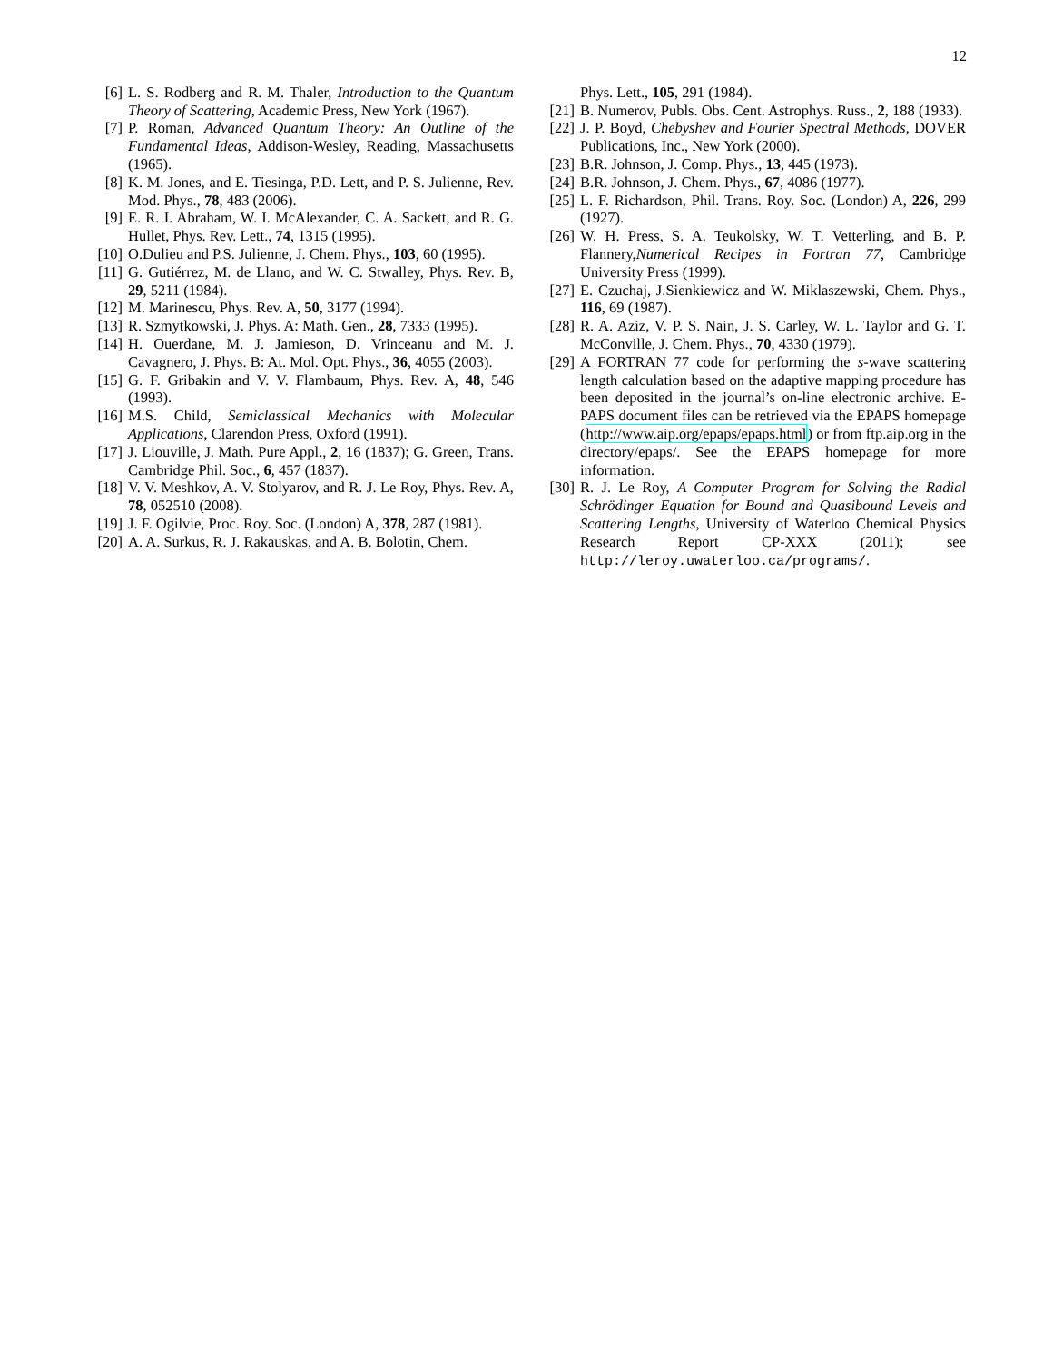12
[6] L. S. Rodberg and R. M. Thaler, Introduction to the Quantum Theory of Scattering, Academic Press, New York (1967).
[7] P. Roman, Advanced Quantum Theory: An Outline of the Fundamental Ideas, Addison-Wesley, Reading, Massachusetts (1965).
[8] K. M. Jones, and E. Tiesinga, P.D. Lett, and P. S. Julienne, Rev. Mod. Phys., 78, 483 (2006).
[9] E. R. I. Abraham, W. I. McAlexander, C. A. Sackett, and R. G. Hullet, Phys. Rev. Lett., 74, 1315 (1995).
[10] O.Dulieu and P.S. Julienne, J. Chem. Phys., 103, 60 (1995).
[11] G. Gutiérrez, M. de Llano, and W. C. Stwalley, Phys. Rev. B, 29, 5211 (1984).
[12] M. Marinescu, Phys. Rev. A, 50, 3177 (1994).
[13] R. Szmytkowski, J. Phys. A: Math. Gen., 28, 7333 (1995).
[14] H. Ouerdane, M. J. Jamieson, D. Vrinceanu and M. J. Cavagnero, J. Phys. B: At. Mol. Opt. Phys., 36, 4055 (2003).
[15] G. F. Gribakin and V. V. Flambaum, Phys. Rev. A, 48, 546 (1993).
[16] M.S. Child, Semiclassical Mechanics with Molecular Applications, Clarendon Press, Oxford (1991).
[17] J. Liouville, J. Math. Pure Appl., 2, 16 (1837); G. Green, Trans. Cambridge Phil. Soc., 6, 457 (1837).
[18] V. V. Meshkov, A. V. Stolyarov, and R. J. Le Roy, Phys. Rev. A, 78, 052510 (2008).
[19] J. F. Ogilvie, Proc. Roy. Soc. (London) A, 378, 287 (1981).
[20] A. A. Surkus, R. J. Rakauskas, and A. B. Bolotin, Chem.
Phys. Lett., 105, 291 (1984).
[21] B. Numerov, Publs. Obs. Cent. Astrophys. Russ., 2, 188 (1933).
[22] J. P. Boyd, Chebyshev and Fourier Spectral Methods, DOVER Publications, Inc., New York (2000).
[23] B.R. Johnson, J. Comp. Phys., 13, 445 (1973).
[24] B.R. Johnson, J. Chem. Phys., 67, 4086 (1977).
[25] L. F. Richardson, Phil. Trans. Roy. Soc. (London) A, 226, 299 (1927).
[26] W. H. Press, S. A. Teukolsky, W. T. Vetterling, and B. P. Flannery,Numerical Recipes in Fortran 77, Cambridge University Press (1999).
[27] E. Czuchaj, J.Sienkiewicz and W. Miklaszewski, Chem. Phys., 116, 69 (1987).
[28] R. A. Aziz, V. P. S. Nain, J. S. Carley, W. L. Taylor and G. T. McConville, J. Chem. Phys., 70, 4330 (1979).
[29] A FORTRAN 77 code for performing the s-wave scattering length calculation based on the adaptive mapping procedure has been deposited in the journal’s on-line electronic archive. E-PAPS document files can be retrieved via the EPAPS homepage (http://www.aip.org/epaps/epaps.html) or from ftp.aip.org in the directory/epaps/. See the EPAPS homepage for more information.
[30] R. J. Le Roy, A Computer Program for Solving the Radial Schrödinger Equation for Bound and Quasibound Levels and Scattering Lengths, University of Waterloo Chemical Physics Research Report CP-XXX (2011); see http://leroy.uwaterloo.ca/programs/.